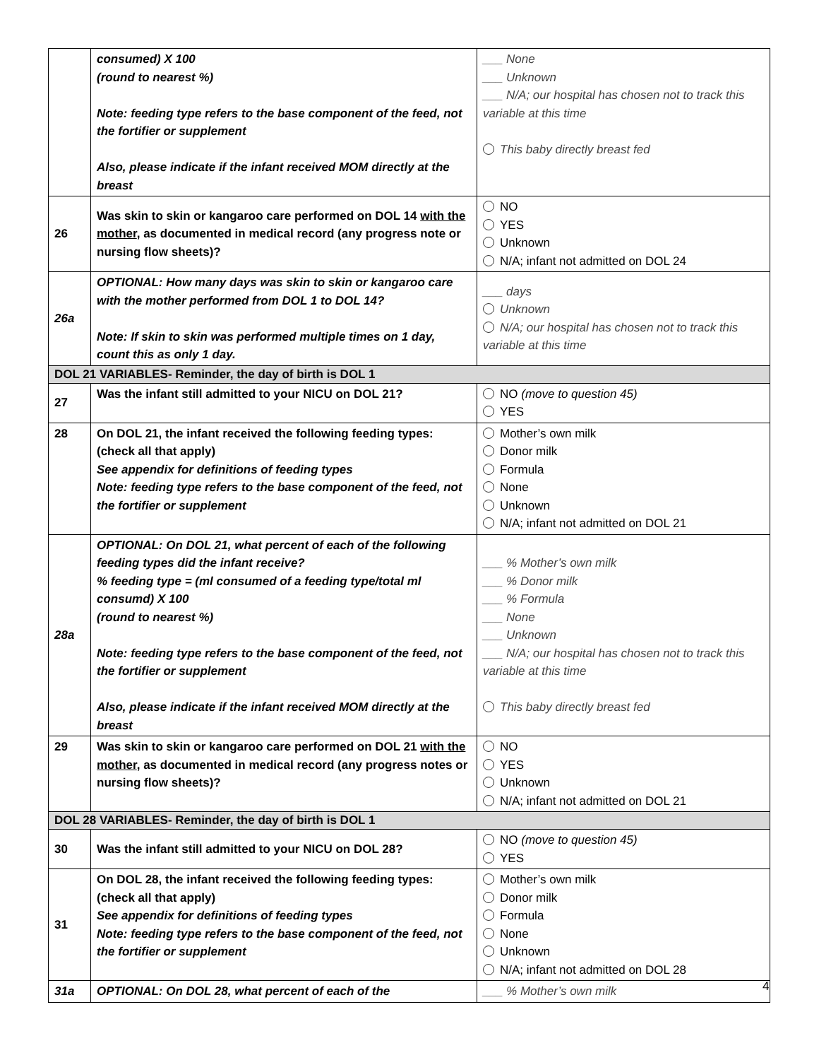| | consumed) X 100 (round to nearest %) Note: feeding type refers to the base component of the feed, not the fortifier or supplement Also, please indicate if the infant received MOM directly at the breast | ___ None ___ Unknown ___ N/A; our hospital has chosen not to track this variable at this time This baby directly breast fed |
| 26 | Was skin to skin or kangaroo care performed on DOL 14 with the mother , as documented in medical record (any progress note or nursing flow sheets)? | NO YES Unknown N/A; infant not admitted on DOL 24 |
| 26a | OPTIONAL: How many days was skin to skin or kangaroo care with the mother performed from DOL 1 to DOL 14? Note: If skin to skin was performed multiple times on 1 day, count this as only 1 day. | ___ days Unknown N/A; our hospital has chosen not to track this variable at this time |
| DOL 21 VARIABLES- Reminder, the day of birth is DOL 1 | | |
| 27 | Was the infant still admitted to your NICU on DOL 21? | NO (move to question 45) YES |
| 28 | On DOL 21, the infant received the following feeding types: (check all that apply) See appendix for definitions of feeding types Note: feeding type refers to the base component of the feed, not the fortifier or supplement | Mother’s own milk Donor milk Formula None Unknown N/A; infant not admitted on DOL 21 |
| 28a | OPTIONAL: On DOL 21, what percent of each of the following feeding types did the infant receive? % feeding type = (ml consumed of a feeding type/total ml consumd) X 100 (round to nearest %) Note: feeding type refers to the base component of the feed, not the fortifier or supplement Also, please indicate if the infant received MOM directly at the breast | ___ % Mother’s own milk ___ % Donor milk ___ % Formula ___ None ___ Unknown ___ N/A; our hospital has chosen not to track this variable at this time This baby directly breast fed |
| 29 | Was skin to skin or kangaroo care performed on DOL 21 with the mother , as documented in medical record (any progress notes or nursing flow sheets)? | NO YES Unknown N/A; infant not admitted on DOL 21 |
| DOL 28 VARIABLES- Reminder, the day of birth is DOL 1 | | |
| 30 | Was the infant still admitted to your NICU on DOL 28? | NO (move to question 45) YES |
| 31 | On DOL 28, the infant received the following feeding types: (check all that apply) See appendix for definitions of feeding types Note: feeding type refers to the base component of the feed, not the fortifier or supplement | Mother’s own milk Donor milk Formula None Unknown N/A; infant not admitted on DOL 28 |
| 31a | OPTIONAL: On DOL 28, what percent of each of the | ___ % Mother’s own milk |
4